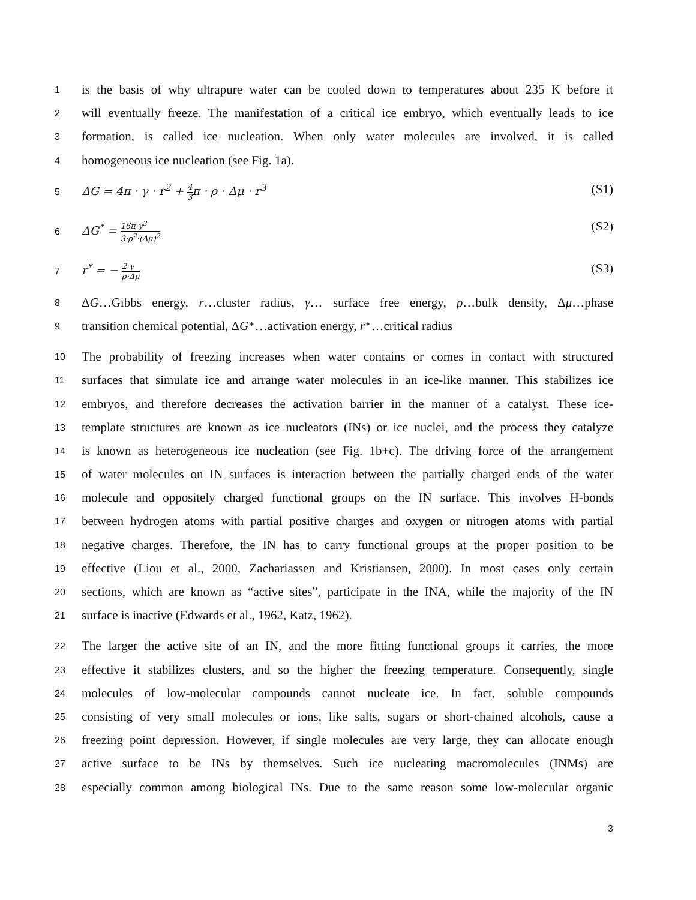1
is the basis of why ultrapure water can be cooled down to temperatures about 235 K before it
2
will eventually freeze. The manifestation of a critical ice embryo, which eventually leads to ice
3
formation, is called ice nucleation. When only water molecules are involved, it is called
4
homogeneous ice nucleation (see Fig. 1a).
5
ΔG = 4π · γ · r<sup>2</sup> + 4 3π · ρ · Δμ · r<sup>3</sup> (S1)
6
ΔG<sup>*</sup> = 16π·γ<sup>3</sup> 3·ρ<sup>2</sup>·(Δμ)<sup>2</sup> (S2)
7
r<sup>*</sup> = − 2·γ ρ·Δμ (S3)
8
ΔG…Gibbs energy, r…cluster radius, γ… surface free energy, ρ…bulk density, Δμ…phase
9
transition chemical potential, ΔG*…activation energy, r*…critical radius
10
The probability of freezing increases when water contains or comes in contact with structured
11
surfaces that simulate ice and arrange water molecules in an ice-like manner. This stabilizes ice
12
embryos, and therefore decreases the activation barrier in the manner of a catalyst. These ice-
13
template structures are known as ice nucleators (INs) or ice nuclei, and the process they catalyze
14
is known as heterogeneous ice nucleation (see Fig. 1b+c). The driving force of the arrangement
15
of water molecules on IN surfaces is interaction between the partially charged ends of the water
16
molecule and oppositely charged functional groups on the IN surface. This involves H-bonds
17
between hydrogen atoms with partial positive charges and oxygen or nitrogen atoms with partial
18
negative charges. Therefore, the IN has to carry functional groups at the proper position to be
19
effective (Liou et al., 2000, Zachariassen and Kristiansen, 2000). In most cases only certain
20
sections, which are known as “active sites”, participate in the INA, while the majority of the IN
21
surface is inactive (Edwards et al., 1962, Katz, 1962).
22
The larger the active site of an IN, and the more fitting functional groups it carries, the more
23
effective it stabilizes clusters, and so the higher the freezing temperature. Consequently, single
24
molecules of low-molecular compounds cannot nucleate ice. In fact, soluble compounds
25
consisting of very small molecules or ions, like salts, sugars or short-chained alcohols, cause a
26
freezing point depression. However, if single molecules are very large, they can allocate enough
27
active surface to be INs by themselves. Such ice nucleating macromolecules (INMs) are
28
especially common among biological INs. Due to the same reason some low-molecular organic
3